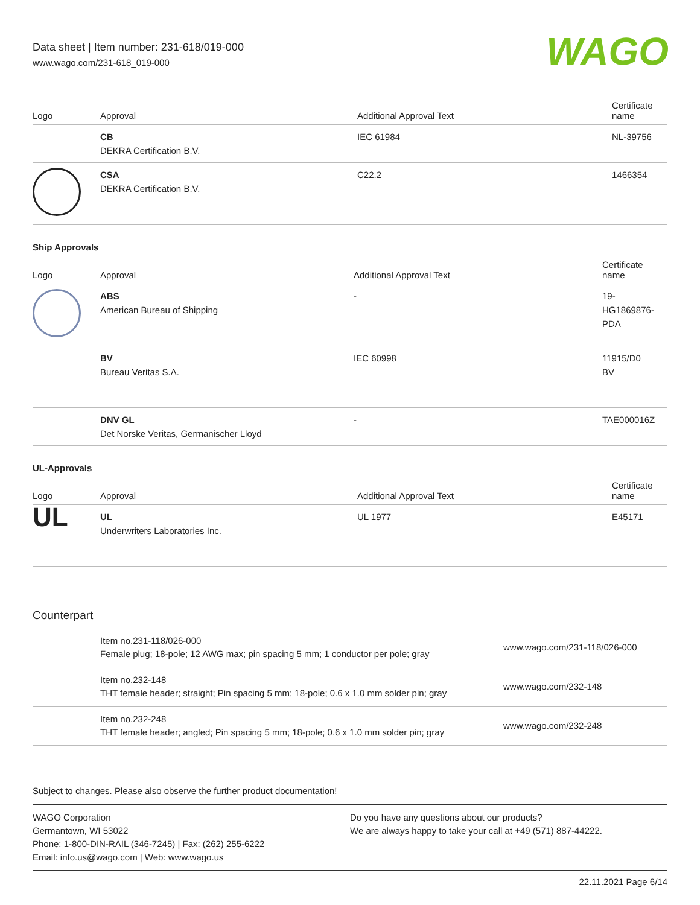Data sheet | Item number: 231-618/019-000
www.wago.com/231-618_019-000
WAGO
| Logo | Approval | Additional Approval Text | Certificate name |
| --- | --- | --- | --- |
| | CB DEKRA Certification B.V. | IEC 61984 | NL-39756 |
| | CSA DEKRA Certification B.V. | C22.2 | 1466354 |
Ship Approvals
| Logo | Approval | Additional Approval Text | Certificate name |
| --- | --- | --- | --- |
| | ABS American Bureau of Shipping | - | 19- HG1869876- PDA |
| | BV Bureau Veritas S.A. | IEC 60998 | 11915/D0 BV |
| | DNV GL Det Norske Veritas, Germanischer Lloyd | - | TAE000016Z |
UL-Approvals
| Logo | Approval | Additional Approval Text | Certificate name |
| --- | --- | --- | --- |
| UL | UL Underwriters Laboratories Inc. | UL 1977 | E45171 |
Counterpart
| | Item no.231-118/026-000 Female plug; 18-pole; 12 AWG max; pin spacing 5 mm; 1 conductor per pole; gray | www.wago.com/231-118/026-000 |
| | Item no.232-148 THT female header; straight; Pin spacing 5 mm; 18-pole; 0.6 x 1.0 mm solder pin; gray | www.wago.com/232-148 |
| | Item no.232-248 THT female header; angled; Pin spacing 5 mm; 18-pole; 0.6 x 1.0 mm solder pin; gray | www.wago.com/232-248 |
Subject to changes. Please also observe the further product documentation!
WAGO Corporation
Germantown, WI 53022
Phone: 1-800-DIN-RAIL (346-7245) | Fax: (262) 255-6222
Email: info.us@wago.com | Web: www.wago.us
Do you have any questions about our products?
We are always happy to take your call at +49 (571) 887-44222.
22.11.2021 Page 6/14